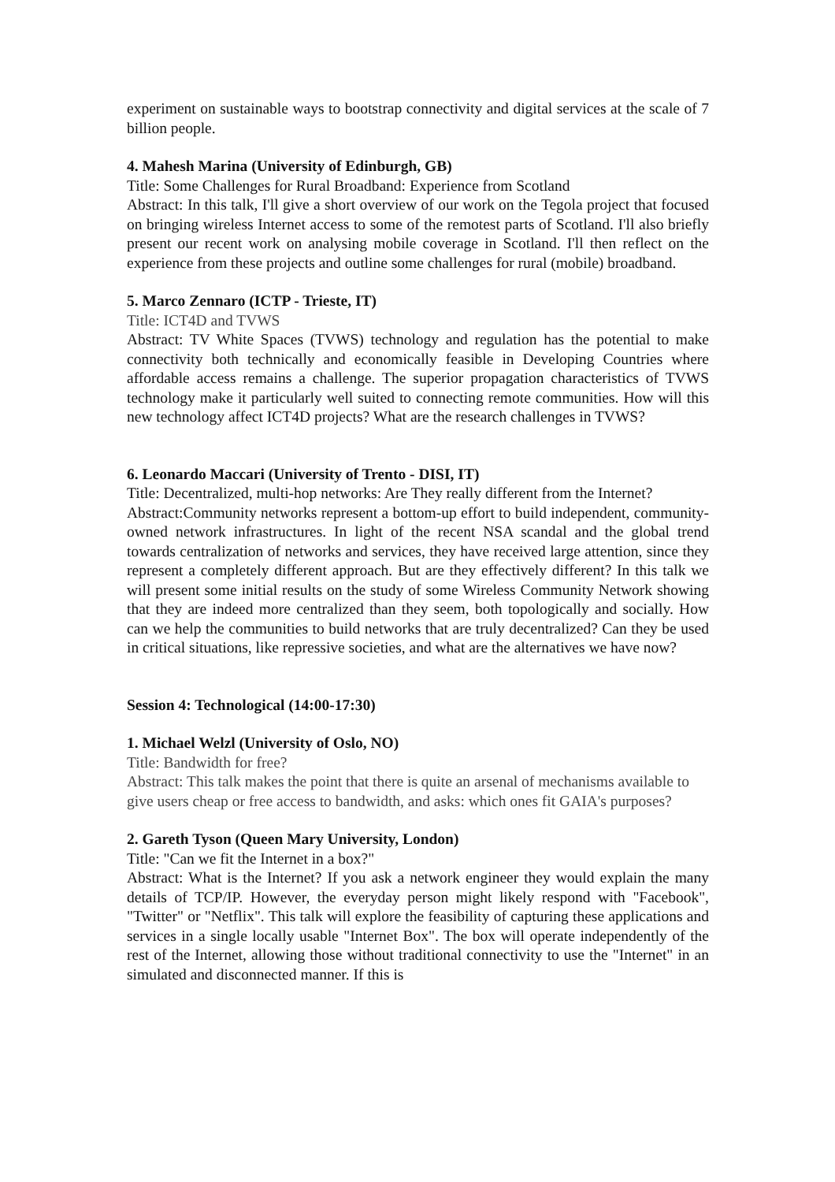experiment on sustainable ways to bootstrap connectivity and digital services at the scale of 7 billion people.
4. Mahesh Marina (University of Edinburgh, GB)
Title: Some Challenges for Rural Broadband: Experience from Scotland
Abstract: In this talk, I'll give a short overview of our work on the Tegola project that focused on bringing wireless Internet access to some of the remotest parts of Scotland. I'll also briefly present our recent work on analysing mobile coverage in Scotland. I'll then reflect on the experience from these projects and outline some challenges for rural (mobile) broadband.
5. Marco Zennaro (ICTP - Trieste, IT)
Title: ICT4D and TVWS
Abstract: TV White Spaces (TVWS) technology and regulation has the potential to make connectivity both technically and economically feasible in Developing Countries where affordable access remains a challenge. The superior propagation characteristics of TVWS technology make it particularly well suited to connecting remote communities. How will this new technology affect ICT4D projects? What are the research challenges in TVWS?
6. Leonardo Maccari (University of Trento - DISI, IT)
Title: Decentralized, multi-hop networks: Are They really different from the Internet?
Abstract:Community networks represent a bottom-up effort to build independent, community-owned network infrastructures. In light of the recent NSA scandal and the global trend towards centralization of networks and services, they have received large attention, since they represent a completely different approach. But are they effectively different? In this talk we will present some initial results on the study of some Wireless Community Network showing that they are indeed more centralized than they seem, both topologically and socially. How can we help the communities to build networks that are truly decentralized? Can they be used in critical situations, like repressive societies, and what are the alternatives we have now?
Session 4: Technological (14:00-17:30)
1. Michael Welzl (University of Oslo, NO)
Title: Bandwidth for free?
Abstract: This talk makes the point that there is quite an arsenal of mechanisms available to give users cheap or free access to bandwidth, and asks: which ones fit GAIA's purposes?
2. Gareth Tyson (Queen Mary University, London)
Title: "Can we fit the Internet in a box?"
Abstract: What is the Internet? If you ask a network engineer they would explain the many details of TCP/IP. However, the everyday person might likely respond with "Facebook", "Twitter" or "Netflix". This talk will explore the feasibility of capturing these applications and services in a single locally usable "Internet Box". The box will operate independently of the rest of the Internet, allowing those without traditional connectivity to use the "Internet" in an simulated and disconnected manner. If this is